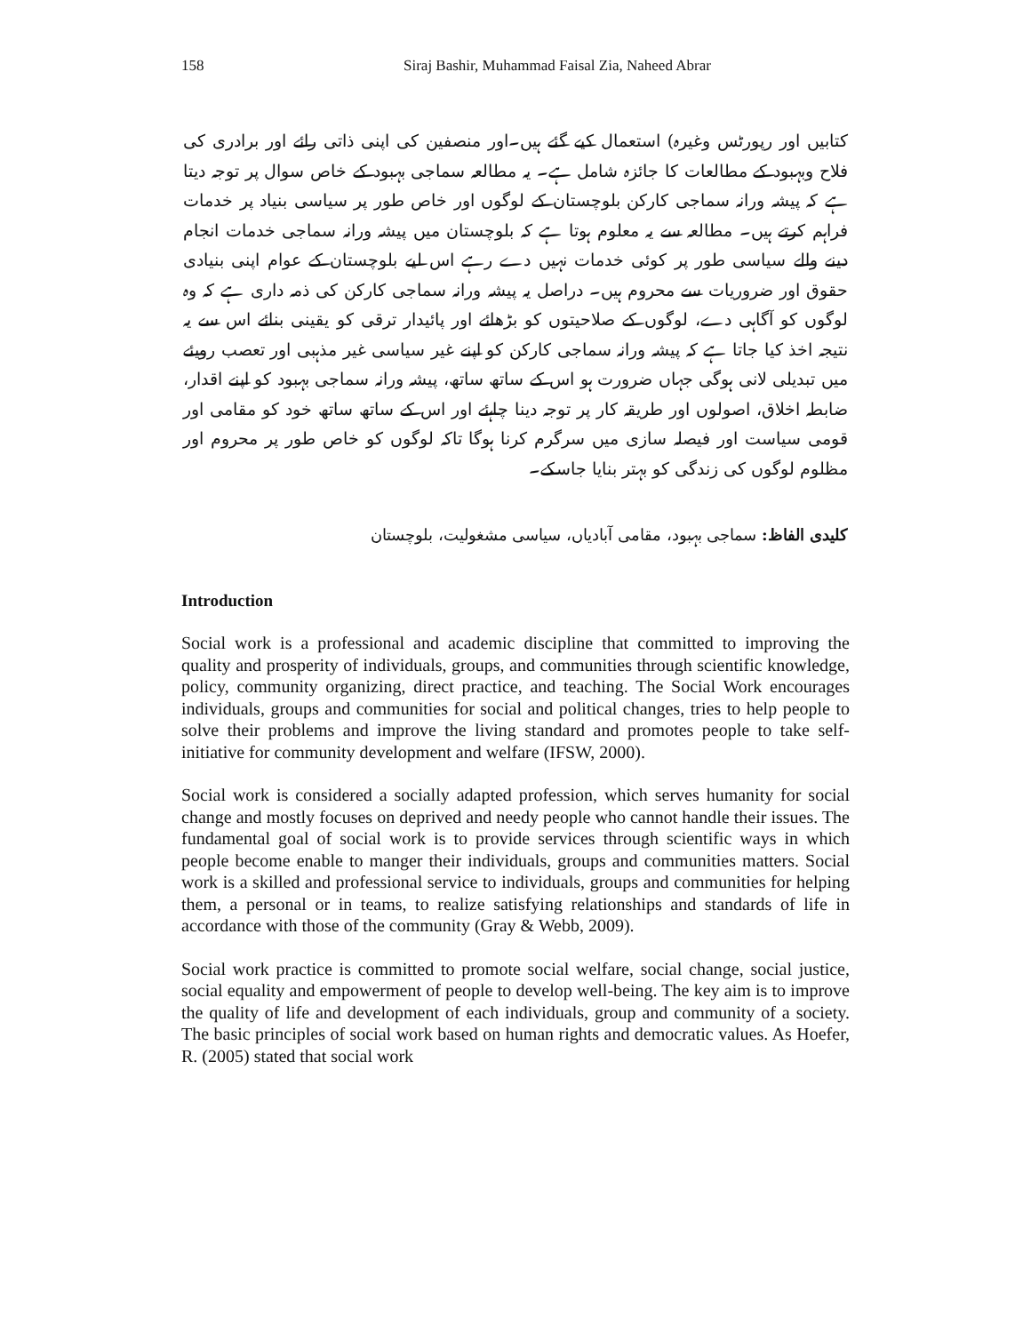158 Siraj Bashir, Muhammad Faisal Zia, Naheed Abrar
کتابیں اور رپورٹس وغیرہ) استعمال کیے گئے ہیں۔اور منصفین کی اپنی ذاتی رائے اور برادری کی فلاح وبہبود کے مطالعات کا جائزہ شامل ہے۔ یہ مطالعہ سماجی بہبود کے خاص سوال پر توجہ دیتا ہے کہ پیشہ ورانہ سماجی کارکن بلوچستان کے لوگوں اور خاص طور پر سیاسی بنیاد پر خدمات فراہم کرتے ہیں۔ مطالعہ سے یہ معلوم ہوتا ہے کہ بلوچستان میں پیشہ ورانہ سماجی خدمات انجام دینے والے سیاسی طور پر کوئی خدمات نہیں دے رہے اس لیے بلوچستان کے عوام اپنی بنیادی حقوق اور ضروریات سے محروم ہیں۔ دراصل یہ پیشہ ورانہ سماجی کارکن کی ذمہ داری ہے کہ وہ لوگوں کو آگاہی دے، لوگوں کے صلاحیتوں کو بڑھائے اور پائیدار ترقی کو یقینی بنائے اس سے یہ نتیجہ اخذ کیا جاتا ہے کہ پیشہ ورانہ سماجی کارکن کو اپنے غیر سیاسی غیر مذہبی اور تعصب رویئے میں تبدیلی لانی ہوگی جہاں ضرورت ہو اس کے ساتھ ساتھ، پیشہ ورانہ سماجی بہبود کو اپنے اقدار، ضابطہ اخلاق، اصولوں اور طریقہ کار پر توجہ دینا چاہئے اور اس کے ساتھ ساتھ خود کو مقامی اور قومی سیاست اور فیصلہ سازی میں سرگرم کرنا ہوگا تاکہ لوگوں کو خاص طور پر محروم اور مظلوم لوگوں کی زندگی کو بہتر بنایا جاسکے۔
کلیدی الفاظ: سماجی بہبود، مقامی آبادیاں، سیاسی مشغولیت، بلوچستان
Introduction
Social work is a professional and academic discipline that committed to improving the quality and prosperity of individuals, groups, and communities through scientific knowledge, policy, community organizing, direct practice, and teaching. The Social Work encourages individuals, groups and communities for social and political changes, tries to help people to solve their problems and improve the living standard and promotes people to take self-initiative for community development and welfare (IFSW, 2000).
Social work is considered a socially adapted profession, which serves humanity for social change and mostly focuses on deprived and needy people who cannot handle their issues. The fundamental goal of social work is to provide services through scientific ways in which people become enable to manger their individuals, groups and communities matters. Social work is a skilled and professional service to individuals, groups and communities for helping them, a personal or in teams, to realize satisfying relationships and standards of life in accordance with those of the community (Gray & Webb, 2009).
Social work practice is committed to promote social welfare, social change, social justice, social equality and empowerment of people to develop well-being. The key aim is to improve the quality of life and development of each individuals, group and community of a society. The basic principles of social work based on human rights and democratic values. As Hoefer, R. (2005) stated that social work